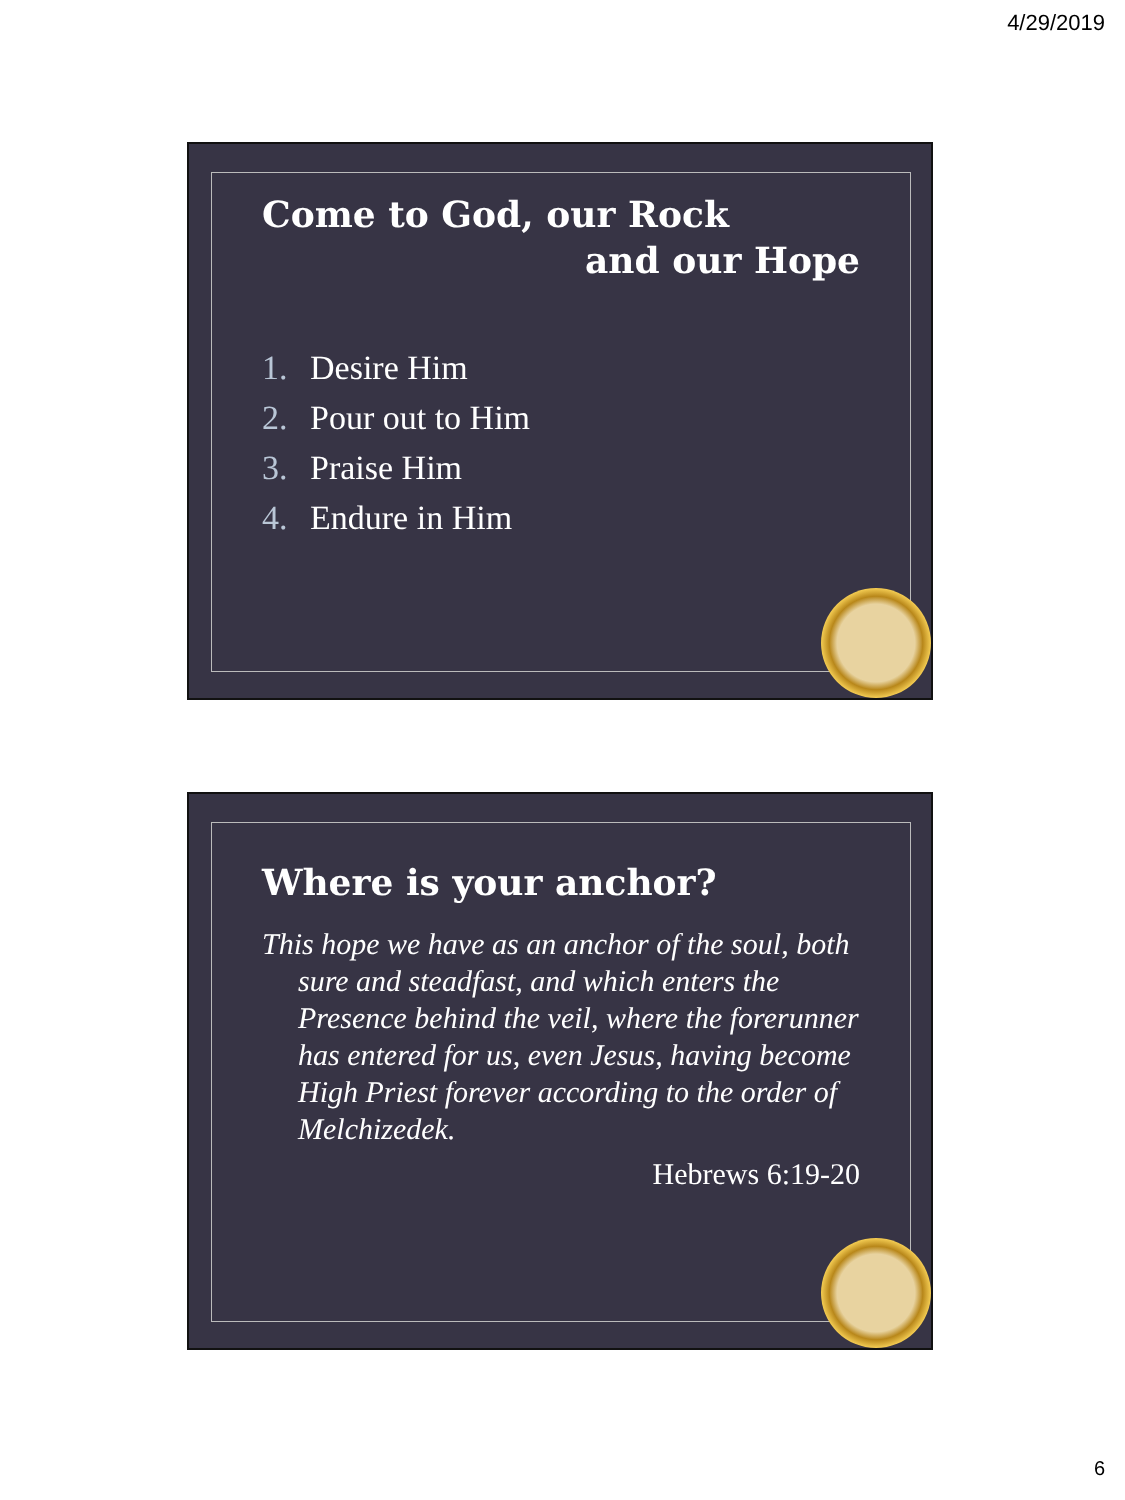4/29/2019
Come to God, our Rock
and our Hope
1. Desire Him
2. Pour out to Him
3. Praise Him
4. Endure in Him
Where is your anchor?
This hope we have as an anchor of the soul, both sure and steadfast, and which enters the Presence behind the veil, where the forerunner has entered for us, even Jesus, having become High Priest forever according to the order of Melchizedek.
Hebrews 6:19-20
6